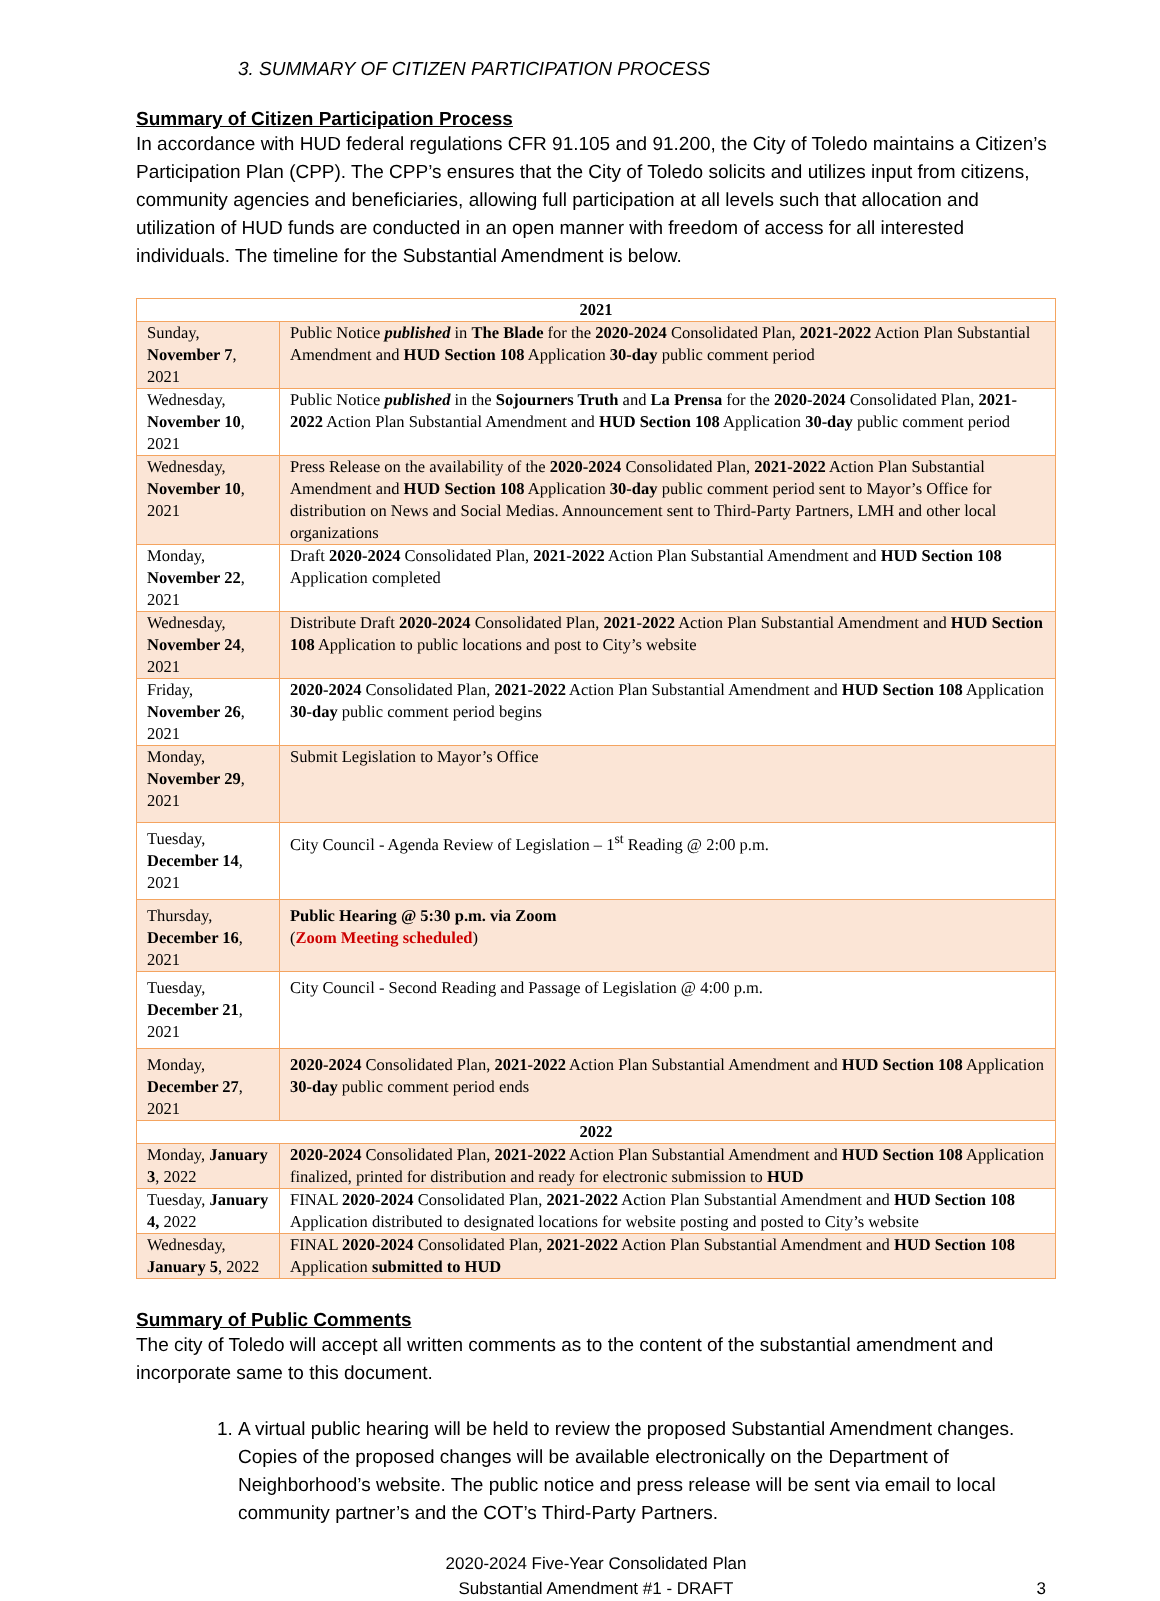3. SUMMARY OF CITIZEN PARTICIPATION PROCESS
Summary of Citizen Participation Process
In accordance with HUD federal regulations CFR 91.105 and 91.200, the City of Toledo maintains a Citizen’s Participation Plan (CPP). The CPP’s ensures that the City of Toledo solicits and utilizes input from citizens, community agencies and beneficiaries, allowing full participation at all levels such that allocation and utilization of HUD funds are conducted in an open manner with freedom of access for all interested individuals. The timeline for the Substantial Amendment is below.
| 2021 | |
| Sunday, November 7 , 2021 | Public Notice published in The Blade for the 2020-2024 Consolidated Plan, 2021-2022 Action Plan Substantial Amendment and HUD Section 108 Application 30-day public comment period |
| Wednesday, November 10 , 2021 | Public Notice published in the Sojourners Truth and La Prensa for the 2020-2024 Consolidated Plan, 2021-2022 Action Plan Substantial Amendment and HUD Section 108 Application 30-day public comment period |
| Wednesday, November 10 , 2021 | Press Release on the availability of the 2020-2024 Consolidated Plan, 2021-2022 Action Plan Substantial Amendment and HUD Section 108 Application 30-day public comment period sent to Mayor’s Office for distribution on News and Social Medias. Announcement sent to Third-Party Partners, LMH and other local organizations |
| Monday, November 22 , 2021 | Draft 2020-2024 Consolidated Plan, 2021-2022 Action Plan Substantial Amendment and HUD Section 108 Application completed |
| Wednesday, November 24 , 2021 | Distribute Draft 2020-2024 Consolidated Plan, 2021-2022 Action Plan Substantial Amendment and HUD Section 108 Application to public locations and post to City’s website |
| Friday, November 26 , 2021 | 2020-2024 Consolidated Plan, 2021-2022 Action Plan Substantial Amendment and HUD Section 108 Application 30-day public comment period begins |
| Monday, November 29 , 2021 | Submit Legislation to Mayor’s Office |
| Tuesday, December 14 , 2021 | City Council - Agenda Review of Legislation – 1<sup>st</sup> Reading @ 2:00 p.m. |
| Thursday, December 16 , 2021 | Public Hearing @ 5:30 p.m. via Zoom ( Zoom Meeting scheduled ) |
| Tuesday, December 21 , 2021 | City Council - Second Reading and Passage of Legislation @ 4:00 p.m. |
| Monday, December 27 , 2021 | 2020-2024 Consolidated Plan, 2021-2022 Action Plan Substantial Amendment and HUD Section 108 Application 30-day public comment period ends |
| 2022 | |
| Monday, January 3 , 2022 | 2020-2024 Consolidated Plan, 2021-2022 Action Plan Substantial Amendment and HUD Section 108 Application finalized, printed for distribution and ready for electronic submission to HUD |
| Tuesday, January 4, 2022 | FINAL 2020-2024 Consolidated Plan, 2021-2022 Action Plan Substantial Amendment and HUD Section 108 Application distributed to designated locations for website posting and posted to City’s website |
| Wednesday, January 5 , 2022 | FINAL 2020-2024 Consolidated Plan, 2021-2022 Action Plan Substantial Amendment and HUD Section 108 Application submitted to HUD |
Summary of Public Comments
The city of Toledo will accept all written comments as to the content of the substantial amendment and incorporate same to this document.
1. A virtual public hearing will be held to review the proposed Substantial Amendment changes. Copies of the proposed changes will be available electronically on the Department of Neighborhood’s website. The public notice and press release will be sent via email to local community partner’s and the COT’s Third-Party Partners.
2020-2024 Five-Year Consolidated Plan
Substantial Amendment #1 - DRAFT
3